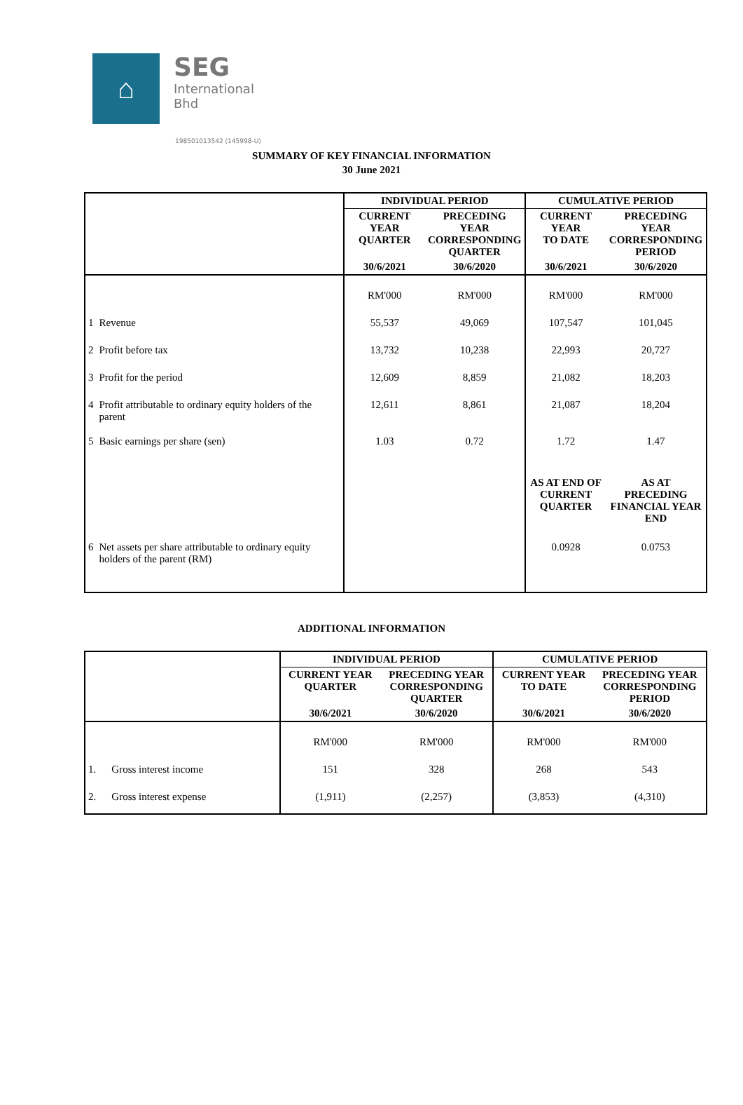⌂
SEG International Bhd
198501013542 (145998-U)
SUMMARY OF KEY FINANCIAL INFORMATION
30 June 2021
| | | INDIVIDUAL PERIOD | | CUMULATIVE PERIOD | |
| --- | --- | --- | --- | --- | --- |
| | | CURRENT YEAR QUARTER | PRECEDING YEAR CORRESPONDING QUARTER | CURRENT YEAR TO DATE | PRECEDING YEAR CORRESPONDING PERIOD |
| | | 30/6/2021 | 30/6/2020 | 30/6/2021 | 30/6/2020 |
| | | RM'000 | RM'000 | RM'000 | RM'000 |
| 1 | Revenue | 55,537 | 49,069 | 107,547 | 101,045 |
| 2 | Profit before tax | 13,732 | 10,238 | 22,993 | 20,727 |
| 3 | Profit for the period | 12,609 | 8,859 | 21,082 | 18,203 |
| 4 | Profit attributable to ordinary equity holders of the parent | 12,611 | 8,861 | 21,087 | 18,204 |
| 5 | Basic earnings per share (sen) | 1.03 | 0.72 | 1.72 | 1.47 |
| | | | | AS AT END OF CURRENT QUARTER | AS AT PRECEDING FINANCIAL YEAR END |
| 6 | Net assets per share attributable to ordinary equity holders of the parent (RM) | | | 0.0928 | 0.0753 |
ADDITIONAL INFORMATION
| | | INDIVIDUAL PERIOD | | CUMULATIVE PERIOD | |
| --- | --- | --- | --- | --- | --- |
| | | CURRENT YEAR QUARTER | PRECEDING YEAR CORRESPONDING QUARTER | CURRENT YEAR TO DATE | PRECEDING YEAR CORRESPONDING PERIOD |
| | | 30/6/2021 | 30/6/2020 | 30/6/2021 | 30/6/2020 |
| | | RM'000 | RM'000 | RM'000 | RM'000 |
| 1. | Gross interest income | 151 | 328 | 268 | 543 |
| 2. | Gross interest expense | (1,911) | (2,257) | (3,853) | (4,310) |